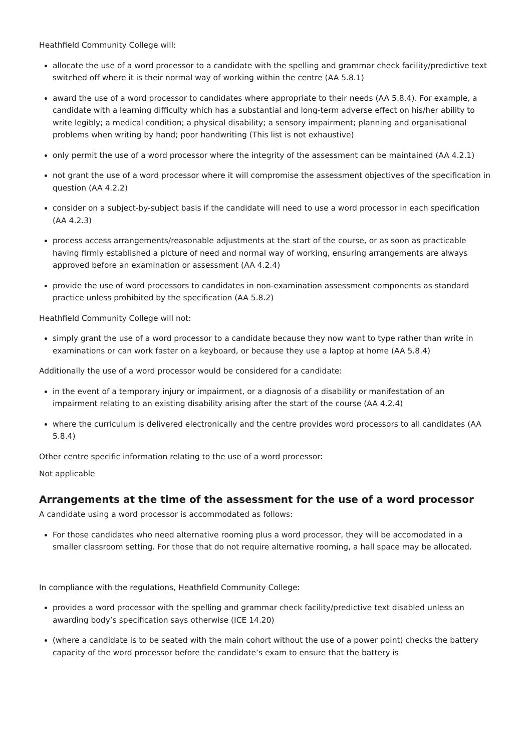Heathfield Community College will:
allocate the use of a word processor to a candidate with the spelling and grammar check facility/predictive text switched off where it is their normal way of working within the centre (AA 5.8.1)
award the use of a word processor to candidates where appropriate to their needs (AA 5.8.4). For example, a candidate with a learning difficulty which has a substantial and long-term adverse effect on his/her ability to write legibly; a medical condition; a physical disability; a sensory impairment; planning and organisational problems when writing by hand; poor handwriting (This list is not exhaustive)
only permit the use of a word processor where the integrity of the assessment can be maintained (AA 4.2.1)
not grant the use of a word processor where it will compromise the assessment objectives of the specification in question (AA 4.2.2)
consider on a subject-by-subject basis if the candidate will need to use a word processor in each specification (AA 4.2.3)
process access arrangements/reasonable adjustments at the start of the course, or as soon as practicable having firmly established a picture of need and normal way of working, ensuring arrangements are always approved before an examination or assessment (AA 4.2.4)
provide the use of word processors to candidates in non-examination assessment components as standard practice unless prohibited by the specification (AA 5.8.2)
Heathfield Community College will not:
simply grant the use of a word processor to a candidate because they now want to type rather than write in examinations or can work faster on a keyboard, or because they use a laptop at home (AA 5.8.4)
Additionally the use of a word processor would be considered for a candidate:
in the event of a temporary injury or impairment, or a diagnosis of a disability or manifestation of an impairment relating to an existing disability arising after the start of the course (AA 4.2.4)
where the curriculum is delivered electronically and the centre provides word processors to all candidates (AA 5.8.4)
Other centre specific information relating to the use of a word processor:
Not applicable
Arrangements at the time of the assessment for the use of a word processor
A candidate using a word processor is accommodated as follows:
For those candidates who need alternative rooming plus a word processor, they will be accomodated in a smaller classroom setting. For those that do not require alternative rooming, a hall space may be allocated.
In compliance with the regulations, Heathfield Community College:
provides a word processor with the spelling and grammar check facility/predictive text disabled unless an awarding body’s specification says otherwise (ICE 14.20)
(where a candidate is to be seated with the main cohort without the use of a power point) checks the battery capacity of the word processor before the candidate’s exam to ensure that the battery is